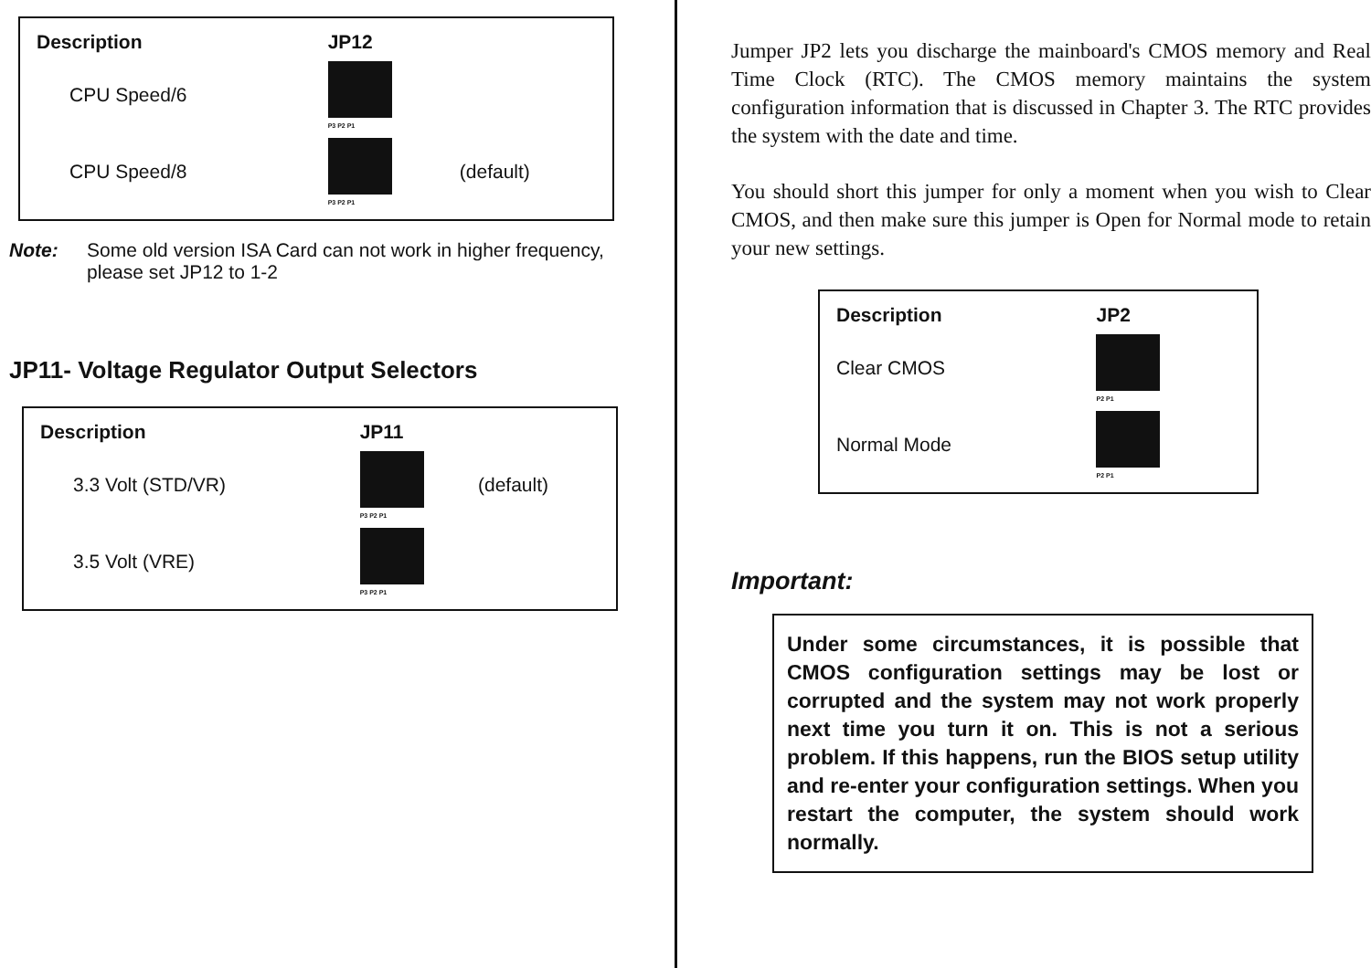| Description | JP12 | |
| --- | --- | --- |
| CPU Speed/6 | P3 P2 P1 | |
| CPU Speed/8 | P3 P2 P1 | (default) |
Note: Some old version ISA Card can not work in higher frequency, please set JP12 to 1-2
JP11- Voltage Regulator Output Selectors
| Description | JP11 | |
| --- | --- | --- |
| 3.3 Volt (STD/VR) | P3 P2 P1 | (default) |
| 3.5 Volt (VRE) | P3 P2 P1 | |
Jumper JP2 lets you discharge the mainboard's CMOS memory and Real Time Clock (RTC). The CMOS memory maintains the system configuration information that is discussed in Chapter 3. The RTC provides the system with the date and time.
You should short this jumper for only a moment when you wish to Clear CMOS, and then make sure this jumper is Open for Normal mode to retain your new settings.
| Description | JP2 |
| --- | --- |
| Clear CMOS | P2 P1 |
| Normal Mode | P2 P1 |
Important:
Under some circumstances, it is possible that CMOS configuration settings may be lost or corrupted and the system may not work properly next time you turn it on. This is not a serious problem. If this happens, run the BIOS setup utility and re-enter your configuration settings. When you restart the computer, the system should work normally.